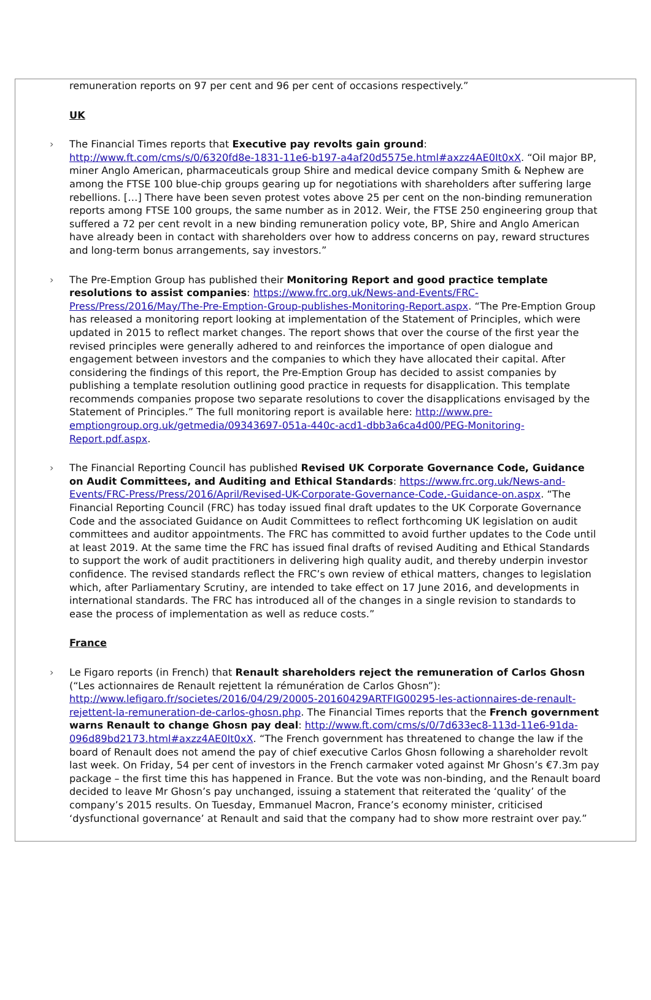remuneration reports on 97 per cent and 96 per cent of occasions respectively.”
UK
›
The Financial Times reports that Executive pay revolts gain ground: http://www.ft.com/cms/s/0/6320fd8e-1831-11e6-b197-a4af20d5575e.html#axzz4AE0It0xX. “Oil major BP, miner Anglo American, pharmaceuticals group Shire and medical device company Smith & Nephew are among the FTSE 100 blue-chip groups gearing up for negotiations with shareholders after suffering large rebellions. […] There have been seven protest votes above 25 per cent on the non-binding remuneration reports among FTSE 100 groups, the same number as in 2012. Weir, the FTSE 250 engineering group that suffered a 72 per cent revolt in a new binding remuneration policy vote, BP, Shire and Anglo American have already been in contact with shareholders over how to address concerns on pay, reward structures and long-term bonus arrangements, say investors.”
›
The Pre-Emption Group has published their Monitoring Report and good practice template resolutions to assist companies: https://www.frc.org.uk/News-and-Events/FRC-Press/Press/2016/May/The-Pre-Emption-Group-publishes-Monitoring-Report.aspx. “The Pre-Emption Group has released a monitoring report looking at implementation of the Statement of Principles, which were updated in 2015 to reflect market changes. The report shows that over the course of the first year the revised principles were generally adhered to and reinforces the importance of open dialogue and engagement between investors and the companies to which they have allocated their capital. After considering the findings of this report, the Pre-Emption Group has decided to assist companies by publishing a template resolution outlining good practice in requests for disapplication. This template recommends companies propose two separate resolutions to cover the disapplications envisaged by the Statement of Principles.” The full monitoring report is available here: http://www.pre-emptiongroup.org.uk/getmedia/09343697-051a-440c-acd1-dbb3a6ca4d00/PEG-Monitoring-Report.pdf.aspx.
›
The Financial Reporting Council has published Revised UK Corporate Governance Code, Guidance on Audit Committees, and Auditing and Ethical Standards: https://www.frc.org.uk/News-and-Events/FRC-Press/Press/2016/April/Revised-UK-Corporate-Governance-Code,-Guidance-on.aspx. “The Financial Reporting Council (FRC) has today issued final draft updates to the UK Corporate Governance Code and the associated Guidance on Audit Committees to reflect forthcoming UK legislation on audit committees and auditor appointments. The FRC has committed to avoid further updates to the Code until at least 2019. At the same time the FRC has issued final drafts of revised Auditing and Ethical Standards to support the work of audit practitioners in delivering high quality audit, and thereby underpin investor confidence. The revised standards reflect the FRC’s own review of ethical matters, changes to legislation which, after Parliamentary Scrutiny, are intended to take effect on 17 June 2016, and developments in international standards. The FRC has introduced all of the changes in a single revision to standards to ease the process of implementation as well as reduce costs.”
France
›
Le Figaro reports (in French) that Renault shareholders reject the remuneration of Carlos Ghosn (“Les actionnaires de Renault rejettent la rémunération de Carlos Ghosn”): http://www.lefigaro.fr/societes/2016/04/29/20005-20160429ARTFIG00295-les-actionnaires-de-renault-rejettent-la-remuneration-de-carlos-ghosn.php. The Financial Times reports that the French government warns Renault to change Ghosn pay deal: http://www.ft.com/cms/s/0/7d633ec8-113d-11e6-91da-096d89bd2173.html#axzz4AE0It0xX. “The French government has threatened to change the law if the board of Renault does not amend the pay of chief executive Carlos Ghosn following a shareholder revolt last week. On Friday, 54 per cent of investors in the French carmaker voted against Mr Ghosn’s €7.3m pay package – the first time this has happened in France. But the vote was non-binding, and the Renault board decided to leave Mr Ghosn’s pay unchanged, issuing a statement that reiterated the ‘quality’ of the company’s 2015 results. On Tuesday, Emmanuel Macron, France’s economy minister, criticised ‘dysfunctional governance’ at Renault and said that the company had to show more restraint over pay.”